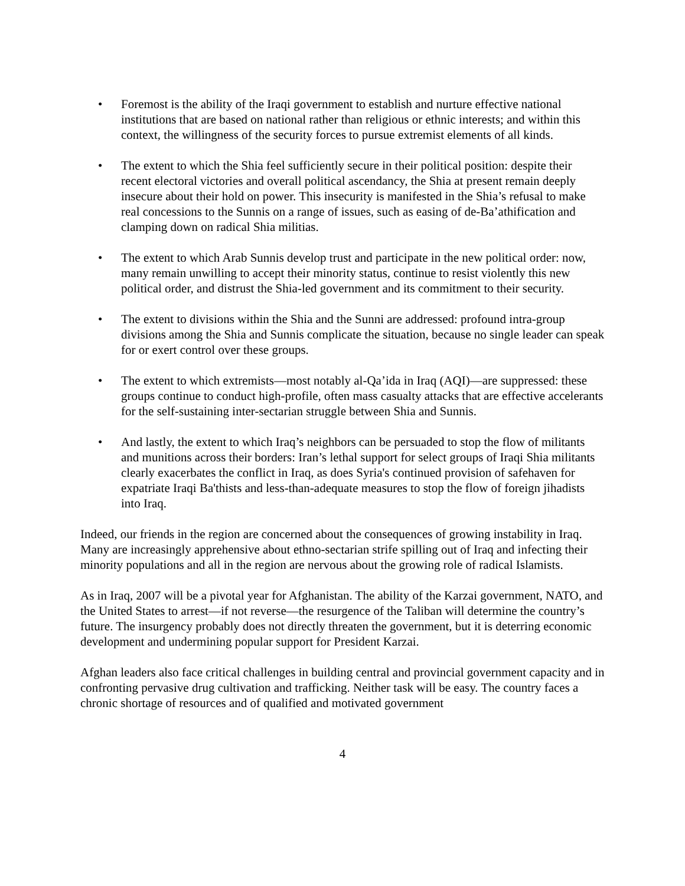• Foremost is the ability of the Iraqi government to establish and nurture effective national institutions that are based on national rather than religious or ethnic interests; and within this context, the willingness of the security forces to pursue extremist elements of all kinds.
• The extent to which the Shia feel sufficiently secure in their political position: despite their recent electoral victories and overall political ascendancy, the Shia at present remain deeply insecure about their hold on power. This insecurity is manifested in the Shia’s refusal to make real concessions to the Sunnis on a range of issues, such as easing of de-Ba’athification and clamping down on radical Shia militias.
• The extent to which Arab Sunnis develop trust and participate in the new political order: now, many remain unwilling to accept their minority status, continue to resist violently this new political order, and distrust the Shia-led government and its commitment to their security.
• The extent to divisions within the Shia and the Sunni are addressed: profound intra-group divisions among the Shia and Sunnis complicate the situation, because no single leader can speak for or exert control over these groups.
• The extent to which extremists—most notably al-Qa’ida in Iraq (AQI)—are suppressed: these groups continue to conduct high-profile, often mass casualty attacks that are effective accelerants for the self-sustaining inter-sectarian struggle between Shia and Sunnis.
• And lastly, the extent to which Iraq’s neighbors can be persuaded to stop the flow of militants and munitions across their borders: Iran’s lethal support for select groups of Iraqi Shia militants clearly exacerbates the conflict in Iraq, as does Syria's continued provision of safehaven for expatriate Iraqi Ba'thists and less-than-adequate measures to stop the flow of foreign jihadists into Iraq.
Indeed, our friends in the region are concerned about the consequences of growing instability in Iraq. Many are increasingly apprehensive about ethno-sectarian strife spilling out of Iraq and infecting their minority populations and all in the region are nervous about the growing role of radical Islamists.
As in Iraq, 2007 will be a pivotal year for Afghanistan. The ability of the Karzai government, NATO, and the United States to arrest—if not reverse—the resurgence of the Taliban will determine the country’s future. The insurgency probably does not directly threaten the government, but it is deterring economic development and undermining popular support for President Karzai.
Afghan leaders also face critical challenges in building central and provincial government capacity and in confronting pervasive drug cultivation and trafficking. Neither task will be easy. The country faces a chronic shortage of resources and of qualified and motivated government
4